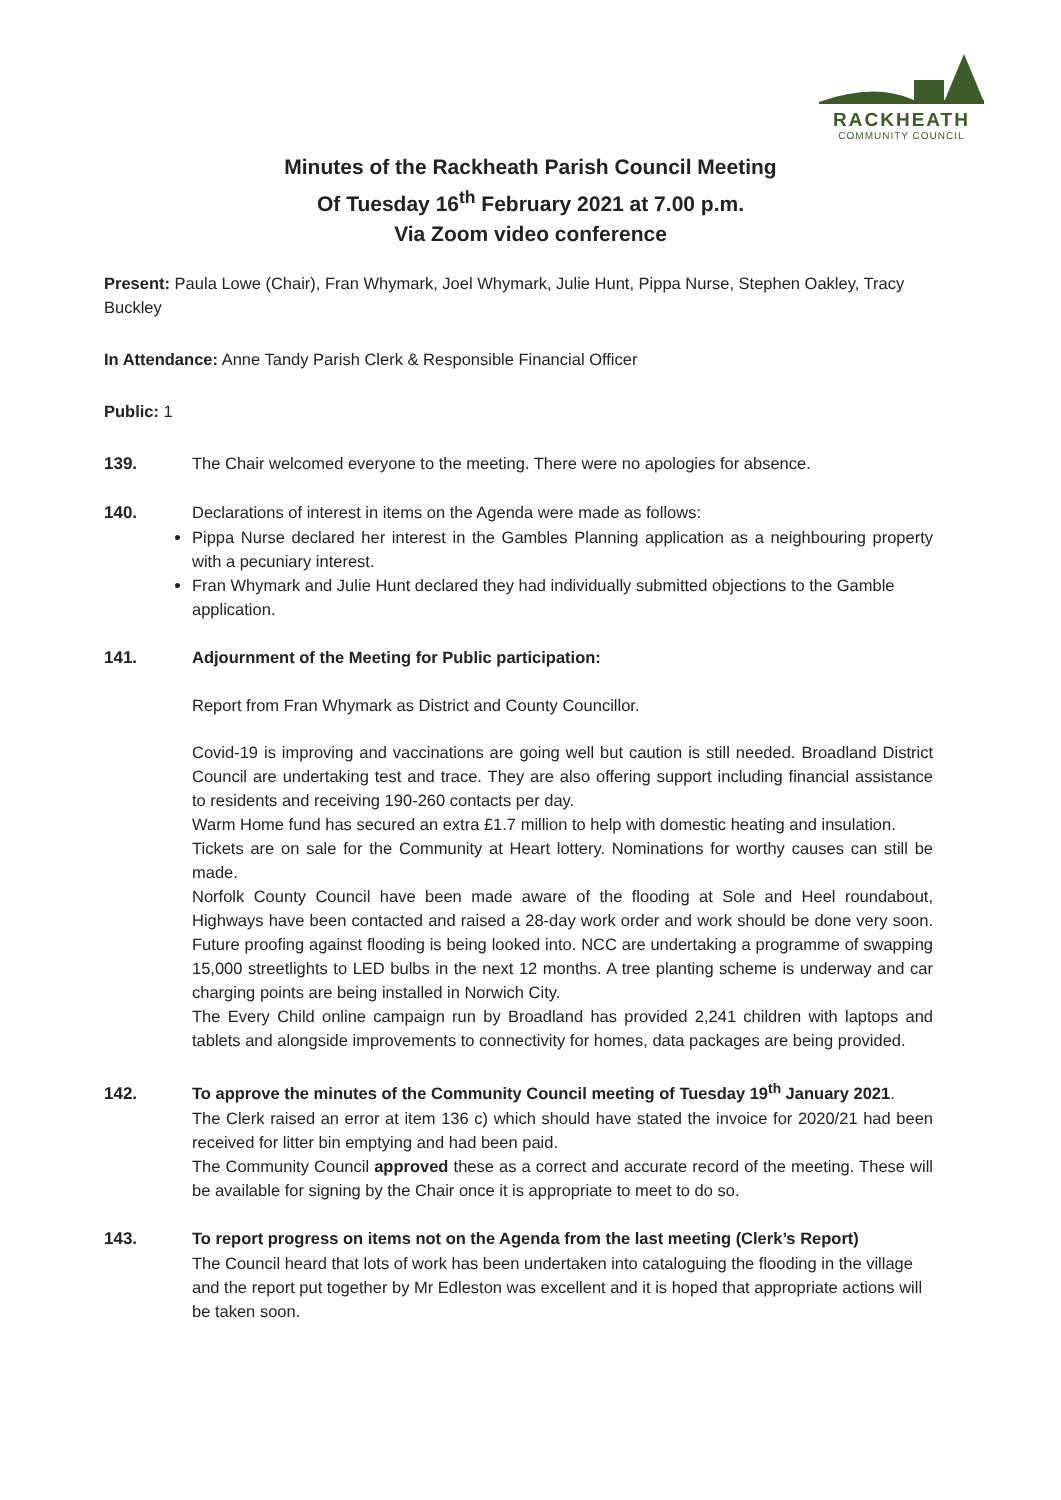RACKHEATH
COMMUNITY COUNCIL
Minutes of the Rackheath Parish Council Meeting
Of Tuesday 16<sup>th</sup> February 2021 at 7.00 p.m.
Via Zoom video conference
Present: Paula Lowe (Chair), Fran Whymark, Joel Whymark, Julie Hunt, Pippa Nurse, Stephen Oakley, Tracy Buckley
In Attendance: Anne Tandy Parish Clerk & Responsible Financial Officer
Public: 1
139. The Chair welcomed everyone to the meeting. There were no apologies for absence.
140. Declarations of interest in items on the Agenda were made as follows:
Pippa Nurse declared her interest in the Gambles Planning application as a neighbouring property with a pecuniary interest.
Fran Whymark and Julie Hunt declared they had individually submitted objections to the Gamble application.
141. Adjournment of the Meeting for Public participation:
Report from Fran Whymark as District and County Councillor.
Covid-19 is improving and vaccinations are going well but caution is still needed. Broadland District Council are undertaking test and trace. They are also offering support including financial assistance to residents and receiving 190-260 contacts per day.
Warm Home fund has secured an extra £1.7 million to help with domestic heating and insulation.
Tickets are on sale for the Community at Heart lottery. Nominations for worthy causes can still be made.
Norfolk County Council have been made aware of the flooding at Sole and Heel roundabout, Highways have been contacted and raised a 28-day work order and work should be done very soon. Future proofing against flooding is being looked into. NCC are undertaking a programme of swapping 15,000 streetlights to LED bulbs in the next 12 months. A tree planting scheme is underway and car charging points are being installed in Norwich City.
The Every Child online campaign run by Broadland has provided 2,241 children with laptops and tablets and alongside improvements to connectivity for homes, data packages are being provided.
142. To approve the minutes of the Community Council meeting of Tuesday 19<sup>th</sup> January 2021.
The Clerk raised an error at item 136 c) which should have stated the invoice for 2020/21 had been received for litter bin emptying and had been paid.
The Community Council approved these as a correct and accurate record of the meeting. These will be available for signing by the Chair once it is appropriate to meet to do so.
143. To report progress on items not on the Agenda from the last meeting (Clerk’s Report)
The Council heard that lots of work has been undertaken into cataloguing the flooding in the village and the report put together by Mr Edleston was excellent and it is hoped that appropriate actions will be taken soon.